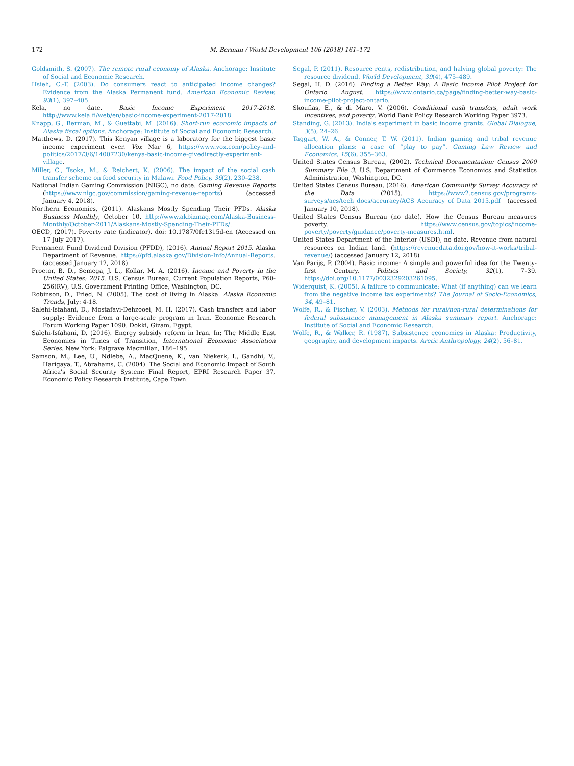172
M. Berman / World Development 106 (2018) 161–172
Goldsmith, S. (2007). The remote rural economy of Alaska. Anchorage: Institute of Social and Economic Research.
Hsieh, C.-T. (2003). Do consumers react to anticipated income changes? Evidence from the Alaska Permanent fund. American Economic Review, 93(1), 397–405.
Kela, no date. Basic Income Experiment 2017-2018. http://www.kela.fi/web/en/basic-income-experiment-2017-2018.
Knapp, G., Berman, M., & Guettabi, M. (2016). Short-run economic impacts of Alaska fiscal options. Anchorage: Institute of Social and Economic Research.
Matthews, D. (2017). This Kenyan village is a laboratory for the biggest basic income experiment ever. Vox Mar 6, https://www.vox.com/policy-and-politics/2017/3/6/14007230/kenya-basic-income-givedirectly-experiment-village.
Miller, C., Tsoka, M., & Reichert, K. (2006). The impact of the social cash transfer scheme on food security in Malawi. Food Policy, 36(2), 230–238.
National Indian Gaming Commission (NIGC), no date. Gaming Revenue Reports (https://www.nigc.gov/commission/gaming-revenue-reports) (accessed January 4, 2018).
Northern Economics, (2011). Alaskans Mostly Spending Their PFDs. Alaska Business Monthly, October 10. http://www.akbizmag.com/Alaska-Business-Monthly/October-2011/Alaskans-Mostly-Spending-Their-PFDs/.
OECD, (2017). Poverty rate (indicator). doi: 10.1787/0fe1315d-en (Accessed on 17 July 2017).
Permanent Fund Dividend Division (PFDD), (2016). Annual Report 2015. Alaska Department of Revenue. https://pfd.alaska.gov/Division-Info/Annual-Reports. (accessed January 12, 2018).
Proctor, B. D., Semega, J. L., Kollar, M. A. (2016). Income and Poverty in the United States: 2015. U.S. Census Bureau, Current Population Reports, P60-256(RV), U.S. Government Printing Office, Washington, DC.
Robinson, D., Fried, N. (2005). The cost of living in Alaska. Alaska Economic Trends, July: 4-18.
Salehi-Isfahani, D., Mostafavi-Dehzooei, M. H. (2017). Cash transfers and labor supply: Evidence from a large-scale program in Iran. Economic Research Forum Working Paper 1090. Dokki, Gizam, Egypt.
Salehi-Isfahani, D. (2016). Energy subsidy reform in Iran. In: The Middle East Economies in Times of Transition, International Economic Association Series. New York: Palgrave Macmillan, 186–195.
Samson, M., Lee, U., Ndlebe, A., MacQuene, K., van Niekerk, I., Gandhi, V., Harigaya, T., Abrahams, C. (2004). The Social and Economic Impact of South Africa's Social Security System: Final Report, EPRI Research Paper 37, Economic Policy Research Institute, Cape Town.
Segal, P. (2011). Resource rents, redistribution, and halving global poverty: The resource dividend. World Development, 39(4), 475–489.
Segal, H. D. (2016). Finding a Better Way: A Basic Income Pilot Project for Ontario. August. https://www.ontario.ca/page/finding-better-way-basic-income-pilot-project-ontario.
Skoufias, E., & di Maro, V. (2006). Conditional cash transfers, adult work incentives, and poverty. World Bank Policy Research Working Paper 3973.
Standing, G. (2013). India's experiment in basic income grants. Global Dialogue, 3(5), 24–26.
Taggart, W. A., & Conner, T. W. (2011). Indian gaming and tribal revenue allocation plans: a case of “play to pay”. Gaming Law Review and Economics, 15(6), 355–363.
United States Census Bureau, (2002). Technical Documentation: Census 2000 Summary File 3. U.S. Department of Commerce Economics and Statistics Administration, Washington, DC.
United States Census Bureau, (2016). American Community Survey Accuracy of the Data (2015). https://www2.census.gov/programs-surveys/acs/tech_docs/accuracy/ACS_Accuracy_of_Data_2015.pdf (accessed January 10, 2018).
United States Census Bureau (no date). How the Census Bureau measures poverty. https://www.census.gov/topics/income-poverty/poverty/guidance/poverty-measures.html.
United States Department of the Interior (USDI), no date. Revenue from natural resources on Indian land. (https://revenuedata.doi.gov/how-it-works/tribal-revenue/) (accessed January 12, 2018)
Van Parijs, P. (2004). Basic income: A simple and powerful idea for the Twenty-first Century. Politics and Society, 32(1), 7–39. https://doi.org/10.1177/0032329203261095.
Widerquist, K. (2005). A failure to communicate: What (if anything) can we learn from the negative income tax experiments? The Journal of Socio-Economics, 34, 49–81.
Wolfe, R., & Fischer, V. (2003). Methods for rural/non-rural determinations for federal subsistence management in Alaska summary report. Anchorage: Institute of Social and Economic Research.
Wolfe, R., & Walker, R. (1987). Subsistence economies in Alaska: Productivity, geography, and development impacts. Arctic Anthropology, 24(2), 56–81.